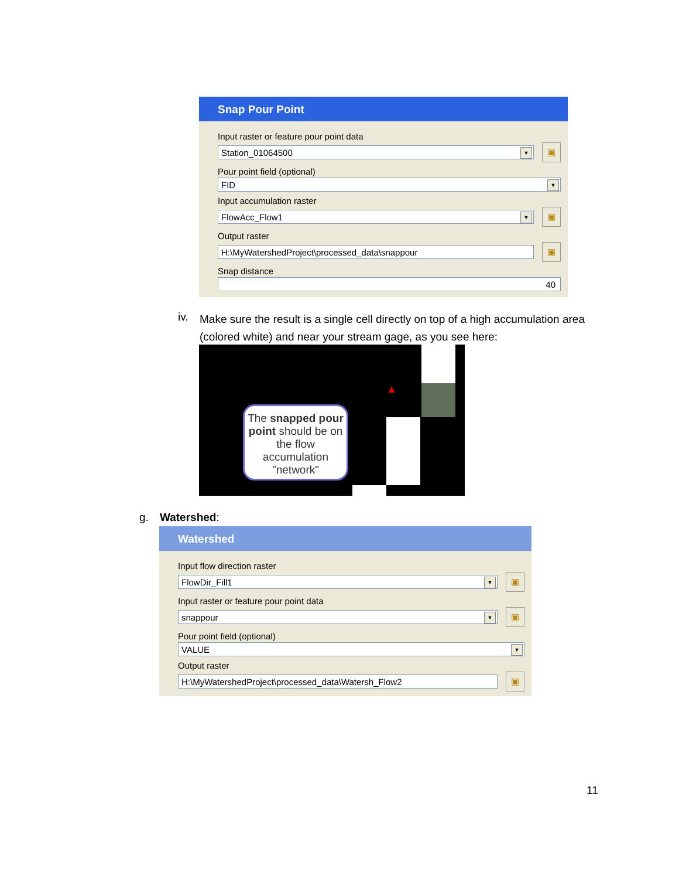Snap Pour Point
Input raster or feature pour point data
Station_01064500 ▼
▣
Pour point field (optional)
FID ▼
Input accumulation raster
FlowAcc_Flow1 ▼
▣
Output raster
H:\MyWatershedProject\processed_data\snappour
▣
Snap distance
40
iv.
Make sure the result is a single cell directly on top of a high accumulation area (colored white) and near your stream gage, as you see here:
▲
The snapped pour point should be on the flow accumulation "network"
g. Watershed:
Watershed
Input flow direction raster
FlowDir_Fill1 ▼
▣
Input raster or feature pour point data
snappour ▼
▣
Pour point field (optional)
VALUE ▼
Output raster
H:\MyWatershedProject\processed_data\Watersh_Flow2
▣
11